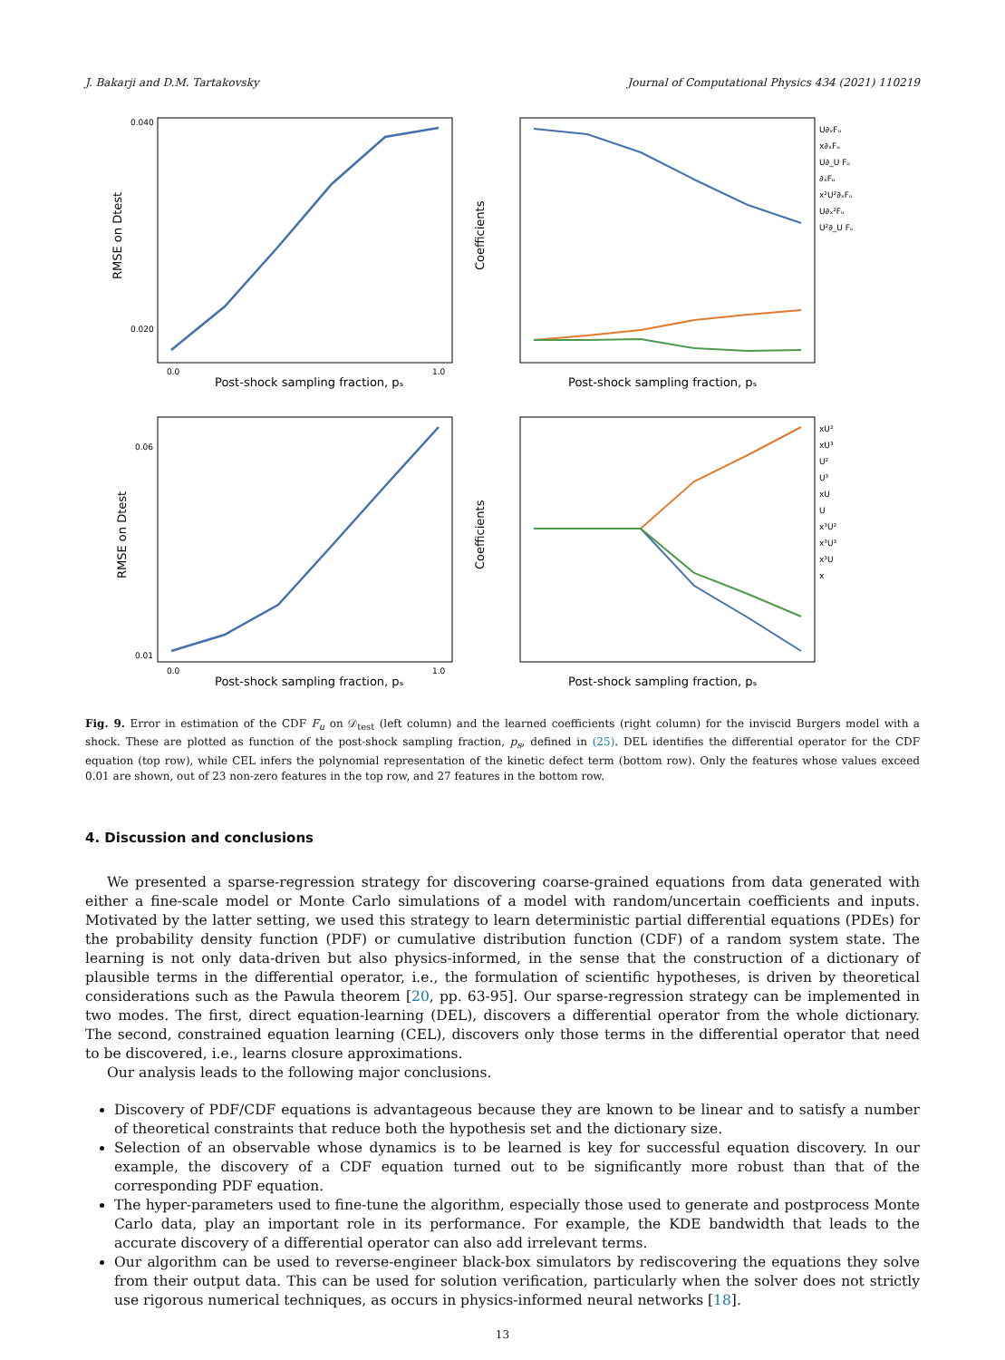J. Bakarji and D.M. Tartakovsky Journal of Computational Physics 434 (2021) 110219
0.040
0.020
0.0
1.0
Post-shock sampling fraction, pₛ
RMSE on Dtest
U∂ₓFᵤ
x∂ₓFᵤ
U∂_U Fᵤ
∂ₓFᵤ
x²U²∂ₓFᵤ
U∂ₓ²Fᵤ
U²∂_U Fᵤ
Coefficients
Post-shock sampling fraction, pₛ
0.06
0.01
0.0
1.0
Post-shock sampling fraction, pₛ
RMSE on Dtest
xU²
xU³
U²
U³
xU
U
x³U²
x³U³
x³U
x
Coefficients
Post-shock sampling fraction, pₛ
Fig. 9. Error in estimation of the CDF F<sub>u</sub> on 𝒟<sub>test</sub> (left column) and the learned coefficients (right column) for the inviscid Burgers model with a shock. These are plotted as function of the post-shock sampling fraction, p<sub>s</sub>, defined in (25). DEL identifies the differential operator for the CDF equation (top row), while CEL infers the polynomial representation of the kinetic defect term (bottom row). Only the features whose values exceed 0.01 are shown, out of 23 non-zero features in the top row, and 27 features in the bottom row.
4. Discussion and conclusions
We presented a sparse-regression strategy for discovering coarse-grained equations from data generated with either a fine-scale model or Monte Carlo simulations of a model with random/uncertain coefficients and inputs. Motivated by the latter setting, we used this strategy to learn deterministic partial differential equations (PDEs) for the probability density function (PDF) or cumulative distribution function (CDF) of a random system state. The learning is not only data-driven but also physics-informed, in the sense that the construction of a dictionary of plausible terms in the differential operator, i.e., the formulation of scientific hypotheses, is driven by theoretical considerations such as the Pawula theorem [20, pp. 63-95]. Our sparse-regression strategy can be implemented in two modes. The first, direct equation-learning (DEL), discovers a differential operator from the whole dictionary. The second, constrained equation learning (CEL), discovers only those terms in the differential operator that need to be discovered, i.e., learns closure approximations.
Our analysis leads to the following major conclusions.
Discovery of PDF/CDF equations is advantageous because they are known to be linear and to satisfy a number of theoretical constraints that reduce both the hypothesis set and the dictionary size.
Selection of an observable whose dynamics is to be learned is key for successful equation discovery. In our example, the discovery of a CDF equation turned out to be significantly more robust than that of the corresponding PDF equation.
The hyper-parameters used to fine-tune the algorithm, especially those used to generate and postprocess Monte Carlo data, play an important role in its performance. For example, the KDE bandwidth that leads to the accurate discovery of a differential operator can also add irrelevant terms.
Our algorithm can be used to reverse-engineer black-box simulators by rediscovering the equations they solve from their output data. This can be used for solution verification, particularly when the solver does not strictly use rigorous numerical techniques, as occurs in physics-informed neural networks [18].
13